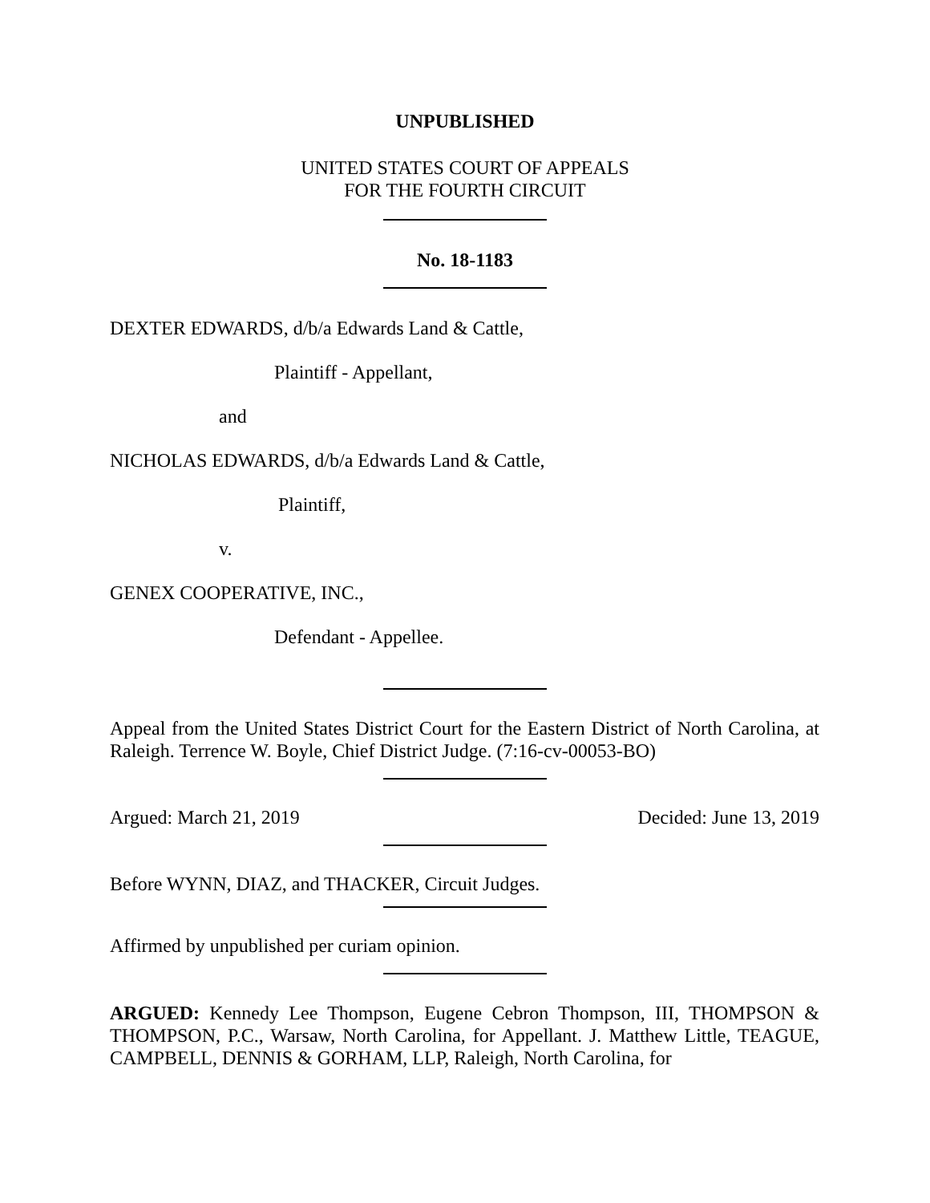UNPUBLISHED
UNITED STATES COURT OF APPEALS
FOR THE FOURTH CIRCUIT
No. 18-1183
DEXTER EDWARDS, d/b/a Edwards Land & Cattle,
Plaintiff - Appellant,
and
NICHOLAS EDWARDS, d/b/a Edwards Land & Cattle,
Plaintiff,
v.
GENEX COOPERATIVE, INC.,
Defendant - Appellee.
Appeal from the United States District Court for the Eastern District of North Carolina, at Raleigh. Terrence W. Boyle, Chief District Judge. (7:16-cv-00053-BO)
Argued: March 21, 2019 Decided: June 13, 2019
Before WYNN, DIAZ, and THACKER, Circuit Judges.
Affirmed by unpublished per curiam opinion.
ARGUED: Kennedy Lee Thompson, Eugene Cebron Thompson, III, THOMPSON & THOMPSON, P.C., Warsaw, North Carolina, for Appellant. J. Matthew Little, TEAGUE, CAMPBELL, DENNIS & GORHAM, LLP, Raleigh, North Carolina, for